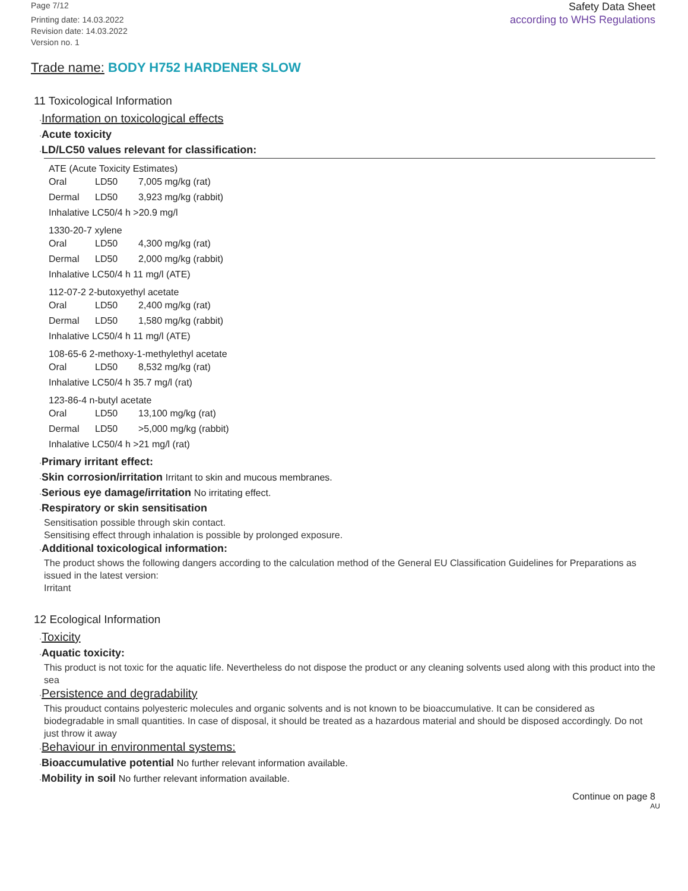Page 7/12
Printing date: 14.03.2022
Revision date: 14.03.2022
Version no. 1
Safety Data Sheet
according to WHS Regulations
Trade name: BODY H752 HARDENER SLOW
11 Toxicological Information
·Information on toxicological effects
·Acute toxicity
·LD/LC50 values relevant for classification:
ATE (Acute Toxicity Estimates)
| Oral | LD50 | 7,005 mg/kg (rat) |
| Dermal | LD50 | 3,923 mg/kg (rabbit) |
| Inhalative LC50/4 h >20.9 mg/l | | |
1330-20-7 xylene
| Oral | LD50 | 4,300 mg/kg (rat) |
| Dermal | LD50 | 2,000 mg/kg (rabbit) |
| Inhalative LC50/4 h 11 mg/l (ATE) | | |
112-07-2 2-butoxyethyl acetate
| Oral | LD50 | 2,400 mg/kg (rat) |
| Dermal | LD50 | 1,580 mg/kg (rabbit) |
| Inhalative LC50/4 h 11 mg/l (ATE) | | |
108-65-6 2-methoxy-1-methylethyl acetate
| Oral | LD50 | 8,532 mg/kg (rat) |
| Inhalative LC50/4 h 35.7 mg/l (rat) | | |
123-86-4 n-butyl acetate
| Oral | LD50 | 13,100 mg/kg (rat) |
| Dermal | LD50 | >5,000 mg/kg (rabbit) |
| Inhalative LC50/4 h >21 mg/l (rat) | | |
·Primary irritant effect:
·Skin corrosion/irritation Irritant to skin and mucous membranes.
·Serious eye damage/irritation No irritating effect.
·Respiratory or skin sensitisation
Sensitisation possible through skin contact.
Sensitising effect through inhalation is possible by prolonged exposure.
·Additional toxicological information:
The product shows the following dangers according to the calculation method of the General EU Classification Guidelines for Preparations as issued in the latest version:
Irritant
12 Ecological Information
·Toxicity
·Aquatic toxicity:
This product is not toxic for the aquatic life. Nevertheless do not dispose the product or any cleaning solvents used along with this product into the sea
·Persistence and degradability
This prouduct contains polyesteric molecules and organic solvents and is not known to be bioaccumulative. It can be considered as biodegradable in small quantities. In case of disposal, it should be treated as a hazardous material and should be disposed accordingly. Do not just throw it away
·Behaviour in environmental systems:
·Bioaccumulative potential No further relevant information available.
·Mobility in soil No further relevant information available.
Continue on page 8
AU